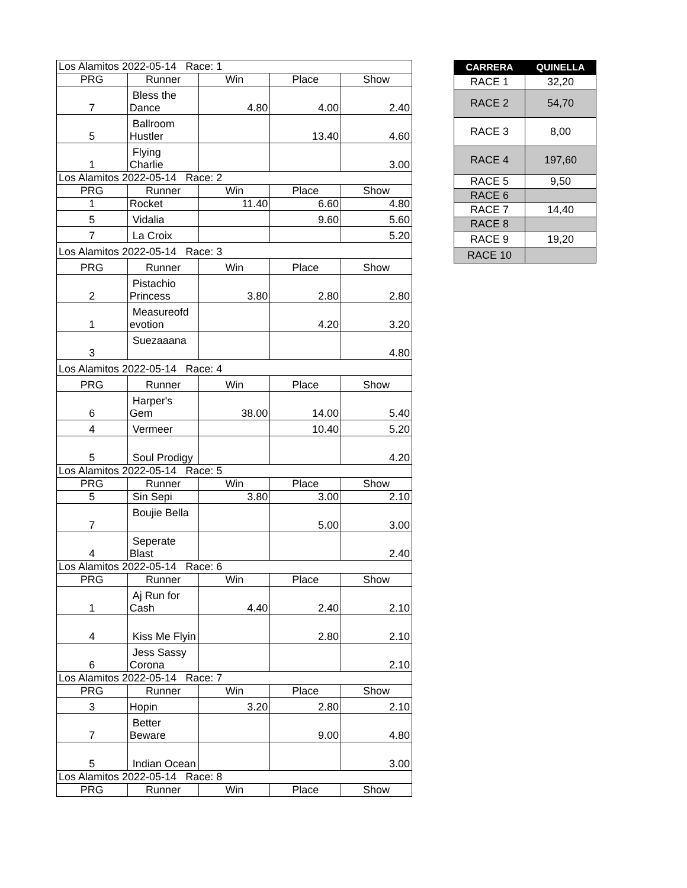| Los Alamitos 2022-05-14 Race: 1 | | | | |
| PRG | Runner | Win | Place | Show |
| 7 | Bless the Dance | 4.80 | 4.00 | 2.40 |
| 5 | Ballroom Hustler | | 13.40 | 4.60 |
| 1 | Flying Charlie | | | 3.00 |
| Los Alamitos 2022-05-14 Race: 2 | | | | |
| PRG | Runner | Win | Place | Show |
| 1 | Rocket | 11.40 | 6.60 | 4.80 |
| 5 | Vidalia | | 9.60 | 5.60 |
| 7 | La Croix | | | 5.20 |
| Los Alamitos 2022-05-14 Race: 3 | | | | |
| PRG | Runner | Win | Place | Show |
| 2 | Pistachio Princess | 3.80 | 2.80 | 2.80 |
| 1 | Measureofd evotion | | 4.20 | 3.20 |
| 3 | Suezaaana | | | 4.80 |
| Los Alamitos 2022-05-14 Race: 4 | | | | |
| PRG | Runner | Win | Place | Show |
| 6 | Harper's Gem | 38.00 | 14.00 | 5.40 |
| 4 | Vermeer | | 10.40 | 5.20 |
| 5 | Soul Prodigy | | | 4.20 |
| Los Alamitos 2022-05-14 Race: 5 | | | | |
| PRG | Runner | Win | Place | Show |
| 5 | Sin Sepi | 3.80 | 3.00 | 2.10 |
| 7 | Boujie Bella | | 5.00 | 3.00 |
| 4 | Seperate Blast | | | 2.40 |
| Los Alamitos 2022-05-14 Race: 6 | | | | |
| PRG | Runner | Win | Place | Show |
| 1 | Aj Run for Cash | 4.40 | 2.40 | 2.10 |
| 4 | Kiss Me Flyin | | 2.80 | 2.10 |
| 6 | Jess Sassy Corona | | | 2.10 |
| Los Alamitos 2022-05-14 Race: 7 | | | | |
| PRG | Runner | Win | Place | Show |
| 3 | Hopin | 3.20 | 2.80 | 2.10 |
| 7 | Better Beware | | 9.00 | 4.80 |
| 5 | Indian Ocean | | | 3.00 |
| Los Alamitos 2022-05-14 Race: 8 | | | | |
| PRG | Runner | Win | Place | Show |
| CARRERA | QUINELLA |
| --- | --- |
| RACE 1 | 32,20 |
| RACE 2 | 54,70 |
| RACE 3 | 8,00 |
| RACE 4 | 197,60 |
| RACE 5 | 9,50 |
| RACE 6 | |
| RACE 7 | 14,40 |
| RACE 8 | |
| RACE 9 | 19,20 |
| RACE 10 | |